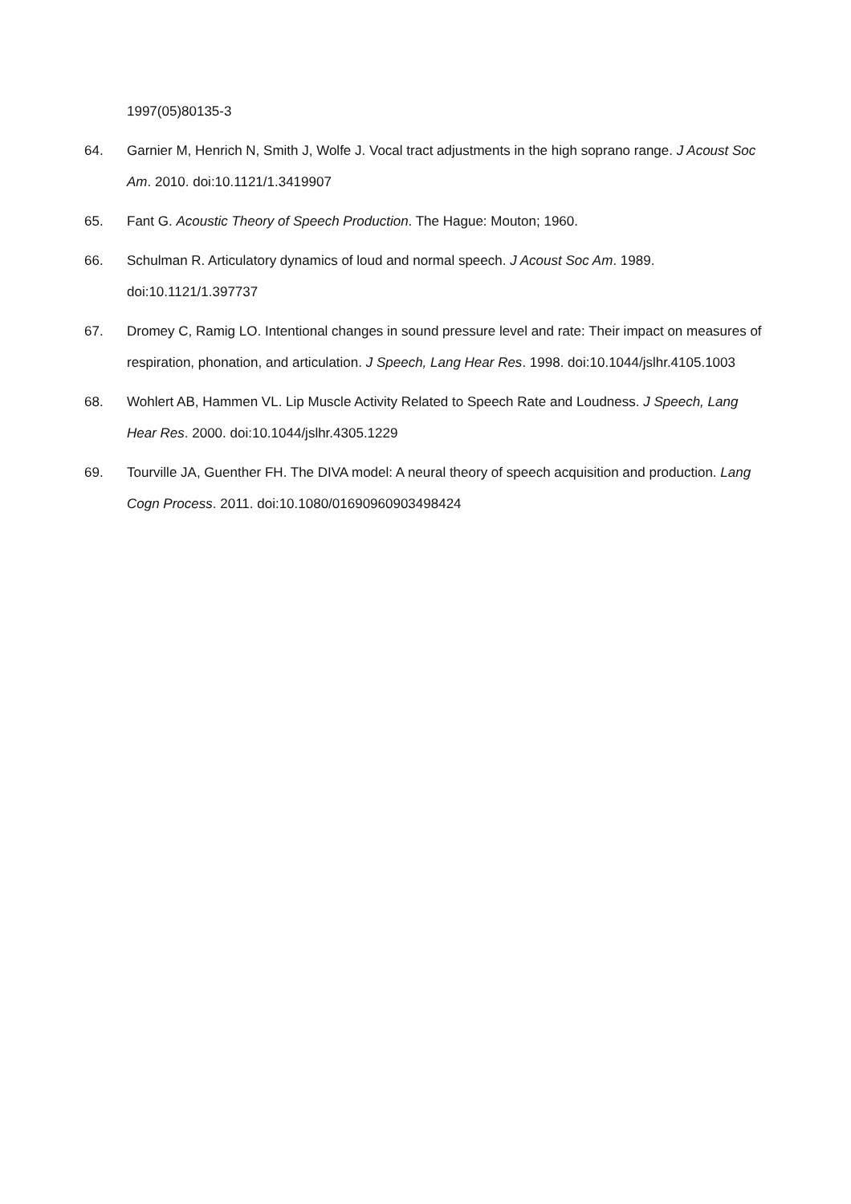1997(05)80135-3
64. Garnier M, Henrich N, Smith J, Wolfe J. Vocal tract adjustments in the high soprano range. J Acoust Soc Am. 2010. doi:10.1121/1.3419907
65. Fant G. Acoustic Theory of Speech Production. The Hague: Mouton; 1960.
66. Schulman R. Articulatory dynamics of loud and normal speech. J Acoust Soc Am. 1989. doi:10.1121/1.397737
67. Dromey C, Ramig LO. Intentional changes in sound pressure level and rate: Their impact on measures of respiration, phonation, and articulation. J Speech, Lang Hear Res. 1998. doi:10.1044/jslhr.4105.1003
68. Wohlert AB, Hammen VL. Lip Muscle Activity Related to Speech Rate and Loudness. J Speech, Lang Hear Res. 2000. doi:10.1044/jslhr.4305.1229
69. Tourville JA, Guenther FH. The DIVA model: A neural theory of speech acquisition and production. Lang Cogn Process. 2011. doi:10.1080/01690960903498424